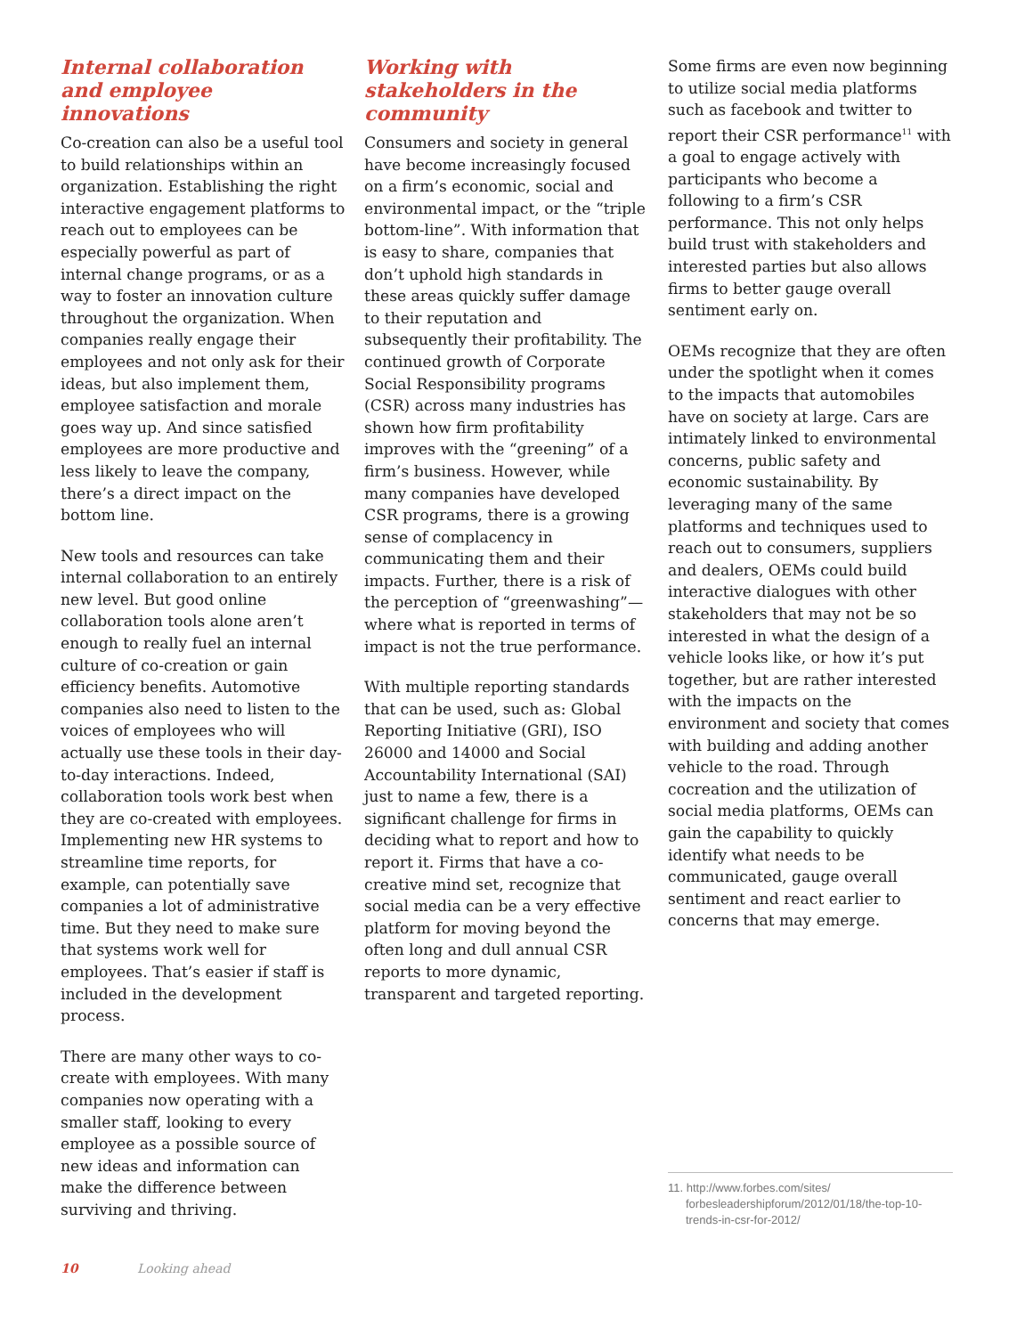Internal collaboration and employee innovations
Co-creation can also be a useful tool to build relationships within an organization. Establishing the right interactive engagement platforms to reach out to employees can be especially powerful as part of internal change programs, or as a way to foster an innovation culture throughout the organization. When companies really engage their employees and not only ask for their ideas, but also implement them, employee satisfaction and morale goes way up. And since satisfied employees are more productive and less likely to leave the company, there’s a direct impact on the bottom line.
New tools and resources can take internal collaboration to an entirely new level. But good online collaboration tools alone aren’t enough to really fuel an internal culture of co-creation or gain efficiency benefits. Automotive companies also need to listen to the voices of employees who will actually use these tools in their day-to-day interactions. Indeed, collaboration tools work best when they are co-created with employees. Implementing new HR systems to streamline time reports, for example, can potentially save companies a lot of administrative time. But they need to make sure that systems work well for employees. That’s easier if staff is included in the development process.
There are many other ways to co-create with employees. With many companies now operating with a smaller staff, looking to every employee as a possible source of new ideas and information can make the difference between surviving and thriving.
Working with stakeholders in the community
Consumers and society in general have become increasingly focused on a firm’s economic, social and environmental impact, or the “triple bottom-line”. With information that is easy to share, companies that don’t uphold high standards in these areas quickly suffer damage to their reputation and subsequently their profitability. The continued growth of Corporate Social Responsibility programs (CSR) across many industries has shown how firm profitability improves with the “greening” of a firm’s business. However, while many companies have developed CSR programs, there is a growing sense of complacency in communicating them and their impacts. Further, there is a risk of the perception of “greenwashing”—where what is reported in terms of impact is not the true performance.
With multiple reporting standards that can be used, such as: Global Reporting Initiative (GRI), ISO 26000 and 14000 and Social Accountability International (SAI) just to name a few, there is a significant challenge for firms in deciding what to report and how to report it. Firms that have a co-creative mind set, recognize that social media can be a very effective platform for moving beyond the often long and dull annual CSR reports to more dynamic, transparent and targeted reporting.
Some firms are even now beginning to utilize social media platforms such as facebook and twitter to report their CSR performance<sup>11</sup> with a goal to engage actively with participants who become a following to a firm’s CSR performance. This not only helps build trust with stakeholders and interested parties but also allows firms to better gauge overall sentiment early on.
OEMs recognize that they are often under the spotlight when it comes to the impacts that automobiles have on society at large. Cars are intimately linked to environmental concerns, public safety and economic sustainability. By leveraging many of the same platforms and techniques used to reach out to consumers, suppliers and dealers, OEMs could build interactive dialogues with other stakeholders that may not be so interested in what the design of a vehicle looks like, or how it’s put together, but are rather interested with the impacts on the environment and society that comes with building and adding another vehicle to the road. Through cocreation and the utilization of social media platforms, OEMs can gain the capability to quickly identify what needs to be communicated, gauge overall sentiment and react earlier to concerns that may emerge.
11. http://www.forbes.com/sites/ forbesleadershipforum/2012/01/18/the-top-10-trends-in-csr-for-2012/
10 Looking ahead